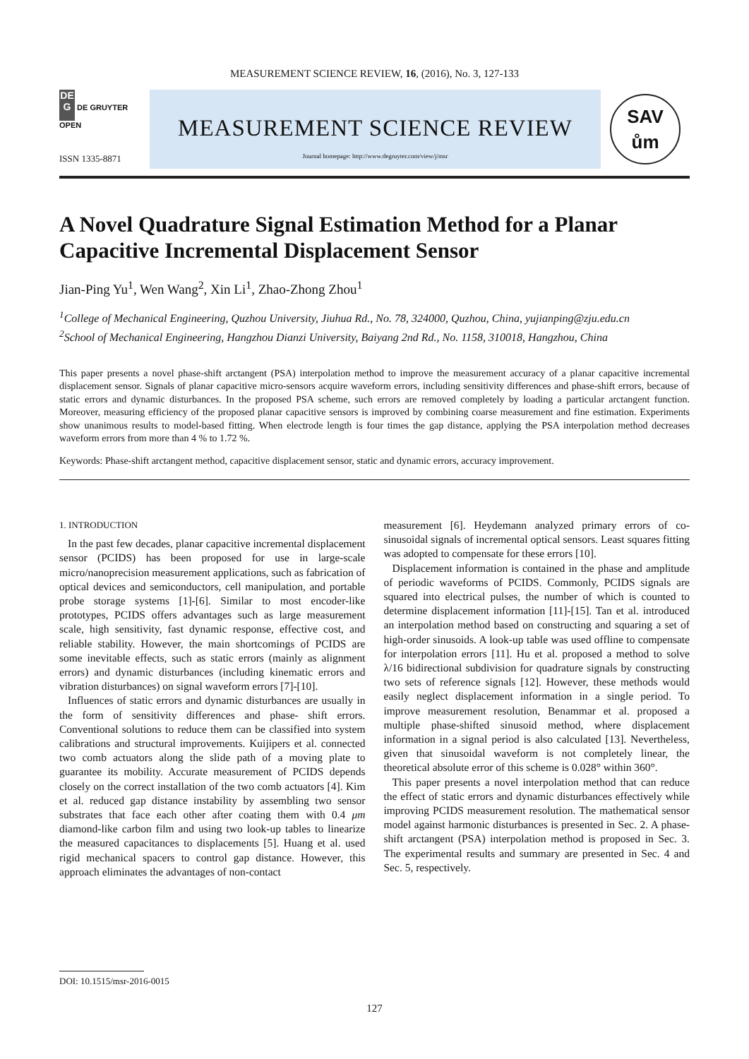MEASUREMENT SCIENCE REVIEW, 16, (2016), No. 3, 127-133
DE
G DE GRUYTER
OPEN
ISSN 1335-8871
MEASUREMENT SCIENCE REVIEW
Journal homepage: http://www.degruyter.com/view/j/msr
SAV
ům
A Novel Quadrature Signal Estimation Method for a Planar Capacitive Incremental Displacement Sensor
Jian-Ping Yu<sup>1</sup>, Wen Wang<sup>2</sup>, Xin Li<sup>1</sup>, Zhao-Zhong Zhou<sup>1</sup>
<sup>1</sup> College of Mechanical Engineering, Quzhou University, Jiuhua Rd., No. 78, 324000, Quzhou, China, yujianping@zju.edu.cn
<sup>2</sup> School of Mechanical Engineering, Hangzhou Dianzi University, Baiyang 2nd Rd., No. 1158, 310018, Hangzhou, China
This paper presents a novel phase-shift arctangent (PSA) interpolation method to improve the measurement accuracy of a planar capacitive incremental displacement sensor. Signals of planar capacitive micro-sensors acquire waveform errors, including sensitivity differences and phase-shift errors, because of static errors and dynamic disturbances. In the proposed PSA scheme, such errors are removed completely by loading a particular arctangent function. Moreover, measuring efficiency of the proposed planar capacitive sensors is improved by combining coarse measurement and fine estimation. Experiments show unanimous results to model-based fitting. When electrode length is four times the gap distance, applying the PSA interpolation method decreases waveform errors from more than 4 % to 1.72 %.
Keywords: Phase-shift arctangent method, capacitive displacement sensor, static and dynamic errors, accuracy improvement.
1. INTRODUCTION
In the past few decades, planar capacitive incremental displacement sensor (PCIDS) has been proposed for use in large-scale micro/nanoprecision measurement applications, such as fabrication of optical devices and semiconductors, cell manipulation, and portable probe storage systems [1]-[6]. Similar to most encoder-like prototypes, PCIDS offers advantages such as large measurement scale, high sensitivity, fast dynamic response, effective cost, and reliable stability. However, the main shortcomings of PCIDS are some inevitable effects, such as static errors (mainly as alignment errors) and dynamic disturbances (including kinematic errors and vibration disturbances) on signal waveform errors [7]-[10].
Influences of static errors and dynamic disturbances are usually in the form of sensitivity differences and phase- shift errors. Conventional solutions to reduce them can be classified into system calibrations and structural improvements. Kuijipers et al. connected two comb actuators along the slide path of a moving plate to guarantee its mobility. Accurate measurement of PCIDS depends closely on the correct installation of the two comb actuators [4]. Kim et al. reduced gap distance instability by assembling two sensor substrates that face each other after coating them with 0.4 μm diamond-like carbon film and using two look-up tables to linearize the measured capacitances to displacements [5]. Huang et al. used rigid mechanical spacers to control gap distance. However, this approach eliminates the advantages of non-contact
measurement [6]. Heydemann analyzed primary errors of co-sinusoidal signals of incremental optical sensors. Least squares fitting was adopted to compensate for these errors [10].
Displacement information is contained in the phase and amplitude of periodic waveforms of PCIDS. Commonly, PCIDS signals are squared into electrical pulses, the number of which is counted to determine displacement information [11]-[15]. Tan et al. introduced an interpolation method based on constructing and squaring a set of high-order sinusoids. A look-up table was used offline to compensate for interpolation errors [11]. Hu et al. proposed a method to solve λ/16 bidirectional subdivision for quadrature signals by constructing two sets of reference signals [12]. However, these methods would easily neglect displacement information in a single period. To improve measurement resolution, Benammar et al. proposed a multiple phase-shifted sinusoid method, where displacement information in a signal period is also calculated [13]. Nevertheless, given that sinusoidal waveform is not completely linear, the theoretical absolute error of this scheme is 0.028° within 360°.
This paper presents a novel interpolation method that can reduce the effect of static errors and dynamic disturbances effectively while improving PCIDS measurement resolution. The mathematical sensor model against harmonic disturbances is presented in Sec. 2. A phase-shift arctangent (PSA) interpolation method is proposed in Sec. 3. The experimental results and summary are presented in Sec. 4 and Sec. 5, respectively.
DOI: 10.1515/msr-2016-0015
127